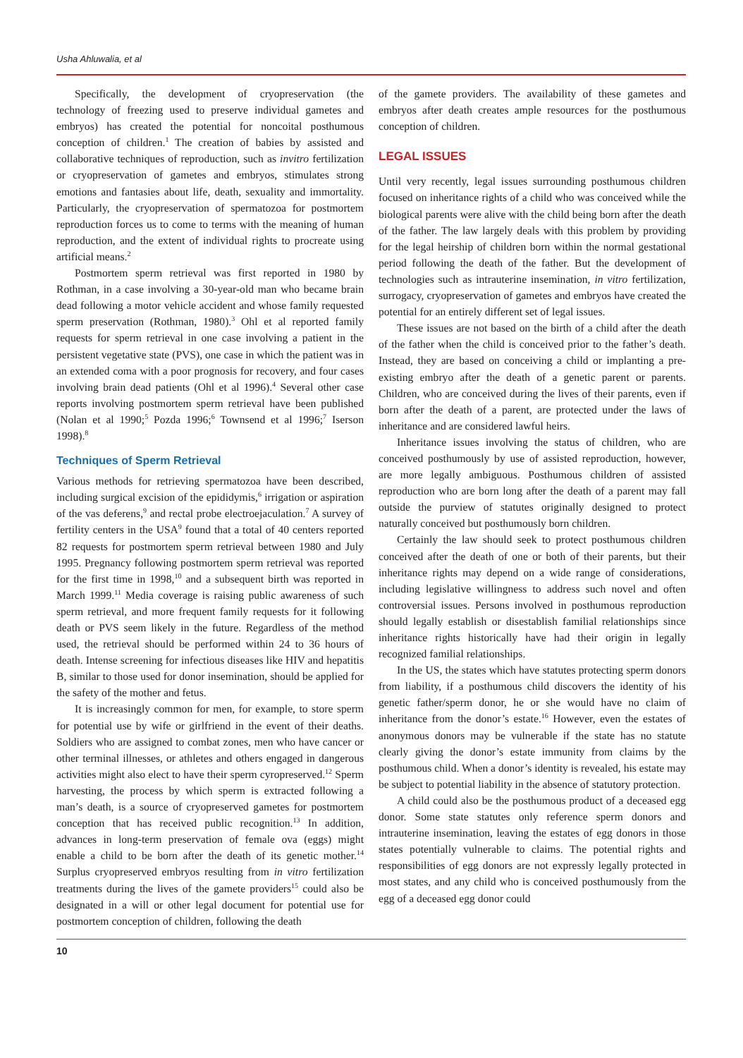Usha Ahluwalia, et al
Specifically, the development of cryopreservation (the technology of freezing used to preserve individual gametes and embryos) has created the potential for noncoital posthumous conception of children.<sup>1</sup> The creation of babies by assisted and collaborative techniques of reproduction, such as invitro fertilization or cryopreservation of gametes and embryos, stimulates strong emotions and fantasies about life, death, sexuality and immortality. Particularly, the cryopreservation of spermatozoa for postmortem reproduction forces us to come to terms with the meaning of human reproduction, and the extent of individual rights to procreate using artificial means.<sup>2</sup>
Postmortem sperm retrieval was first reported in 1980 by Rothman, in a case involving a 30-year-old man who became brain dead following a motor vehicle accident and whose family requested sperm preservation (Rothman, 1980).<sup>3</sup> Ohl et al reported family requests for sperm retrieval in one case involving a patient in the persistent vegetative state (PVS), one case in which the patient was in an extended coma with a poor prognosis for recovery, and four cases involving brain dead patients (Ohl et al 1996).<sup>4</sup> Several other case reports involving postmortem sperm retrieval have been published (Nolan et al 1990;<sup>5</sup> Pozda 1996;<sup>6</sup> Townsend et al 1996;<sup>7</sup> Iserson 1998).<sup>8</sup>
Techniques of Sperm Retrieval
Various methods for retrieving spermatozoa have been described, including surgical excision of the epididymis,<sup>6</sup> irrigation or aspiration of the vas deferens,<sup>9</sup> and rectal probe electroejaculation.<sup>7</sup> A survey of fertility centers in the USA<sup>9</sup> found that a total of 40 centers reported 82 requests for postmortem sperm retrieval between 1980 and July 1995. Pregnancy following postmortem sperm retrieval was reported for the first time in 1998,<sup>10</sup> and a subsequent birth was reported in March 1999.<sup>11</sup> Media coverage is raising public awareness of such sperm retrieval, and more frequent family requests for it following death or PVS seem likely in the future. Regardless of the method used, the retrieval should be performed within 24 to 36 hours of death. Intense screening for infectious diseases like HIV and hepatitis B, similar to those used for donor insemination, should be applied for the safety of the mother and fetus.
It is increasingly common for men, for example, to store sperm for potential use by wife or girlfriend in the event of their deaths. Soldiers who are assigned to combat zones, men who have cancer or other terminal illnesses, or athletes and others engaged in dangerous activities might also elect to have their sperm cyropreserved.<sup>12</sup> Sperm harvesting, the process by which sperm is extracted following a man’s death, is a source of cryopreserved gametes for postmortem conception that has received public recognition.<sup>13</sup> In addition, advances in long-term preservation of female ova (eggs) might enable a child to be born after the death of its genetic mother.<sup>14</sup> Surplus cryopreserved embryos resulting from in vitro fertilization treatments during the lives of the gamete providers<sup>15</sup> could also be designated in a will or other legal document for potential use for postmortem conception of children, following the death
of the gamete providers. The availability of these gametes and embryos after death creates ample resources for the posthumous conception of children.
LEGAL ISSUES
Until very recently, legal issues surrounding posthumous children focused on inheritance rights of a child who was conceived while the biological parents were alive with the child being born after the death of the father. The law largely deals with this problem by providing for the legal heirship of children born within the normal gestational period following the death of the father. But the development of technologies such as intrauterine insemination, in vitro fertilization, surrogacy, cryopreservation of gametes and embryos have created the potential for an entirely different set of legal issues.
These issues are not based on the birth of a child after the death of the father when the child is conceived prior to the father’s death. Instead, they are based on conceiving a child or implanting a pre-existing embryo after the death of a genetic parent or parents. Children, who are conceived during the lives of their parents, even if born after the death of a parent, are protected under the laws of inheritance and are considered lawful heirs.
Inheritance issues involving the status of children, who are conceived posthumously by use of assisted reproduction, however, are more legally ambiguous. Posthumous children of assisted reproduction who are born long after the death of a parent may fall outside the purview of statutes originally designed to protect naturally conceived but posthumously born children.
Certainly the law should seek to protect posthumous children conceived after the death of one or both of their parents, but their inheritance rights may depend on a wide range of considerations, including legislative willingness to address such novel and often controversial issues. Persons involved in posthumous reproduction should legally establish or disestablish familial relationships since inheritance rights historically have had their origin in legally recognized familial relationships.
In the US, the states which have statutes protecting sperm donors from liability, if a posthumous child discovers the identity of his genetic father/sperm donor, he or she would have no claim of inheritance from the donor’s estate.<sup>16</sup> However, even the estates of anonymous donors may be vulnerable if the state has no statute clearly giving the donor’s estate immunity from claims by the posthumous child. When a donor’s identity is revealed, his estate may be subject to potential liability in the absence of statutory protection.
A child could also be the posthumous product of a deceased egg donor. Some state statutes only reference sperm donors and intrauterine insemination, leaving the estates of egg donors in those states potentially vulnerable to claims. The potential rights and responsibilities of egg donors are not expressly legally protected in most states, and any child who is conceived posthumously from the egg of a deceased egg donor could
10